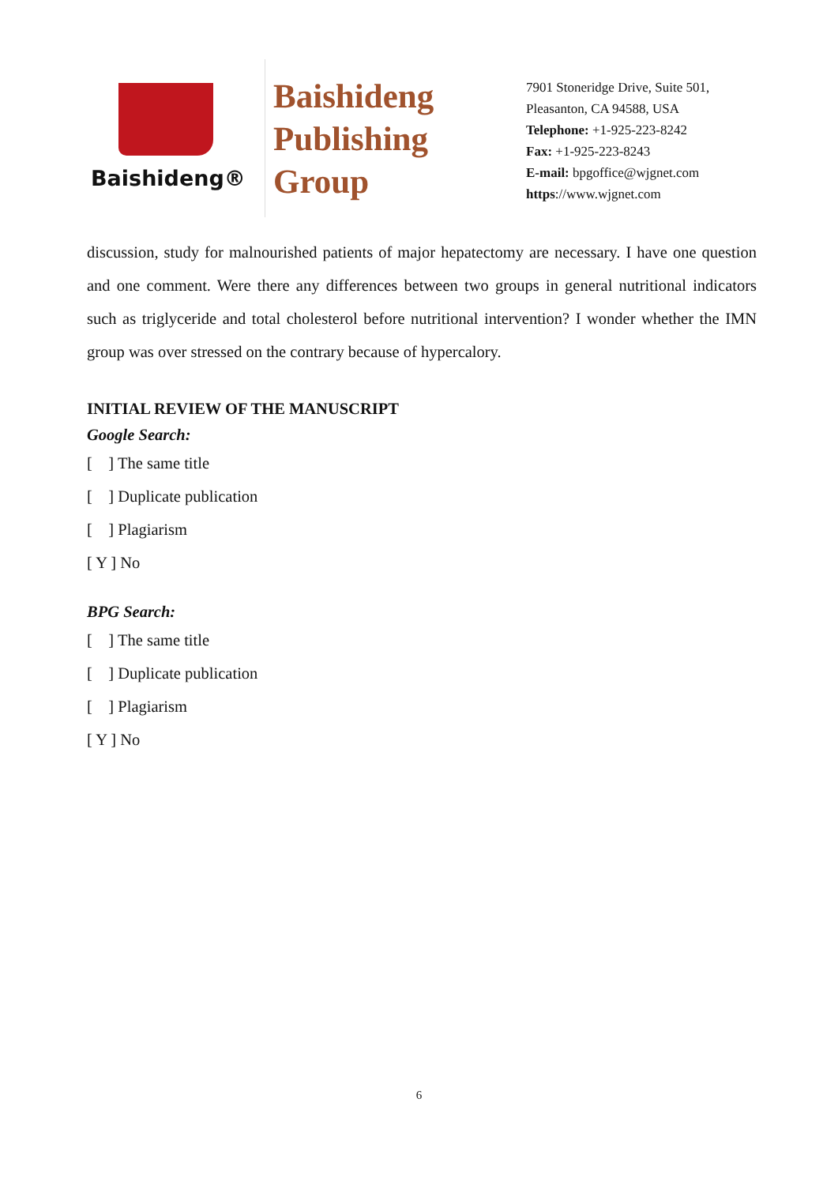Baishideng®
Baishideng
Publishing
Group
7901 Stoneridge Drive, Suite 501,
Pleasanton, CA 94588, USA
Telephone: +1-925-223-8242
Fax: +1-925-223-8243
E-mail: bpgoffice@wjgnet.com
https://www.wjgnet.com
discussion, study for malnourished patients of major hepatectomy are necessary. I have one question and one comment. Were there any differences between two groups in general nutritional indicators such as triglyceride and total cholesterol before nutritional intervention? I wonder whether the IMN group was over stressed on the contrary because of hypercalory.
INITIAL REVIEW OF THE MANUSCRIPT
Google Search:
[ ] The same title
[ ] Duplicate publication
[ ] Plagiarism
[ Y ] No
BPG Search:
[ ] The same title
[ ] Duplicate publication
[ ] Plagiarism
[ Y ] No
6